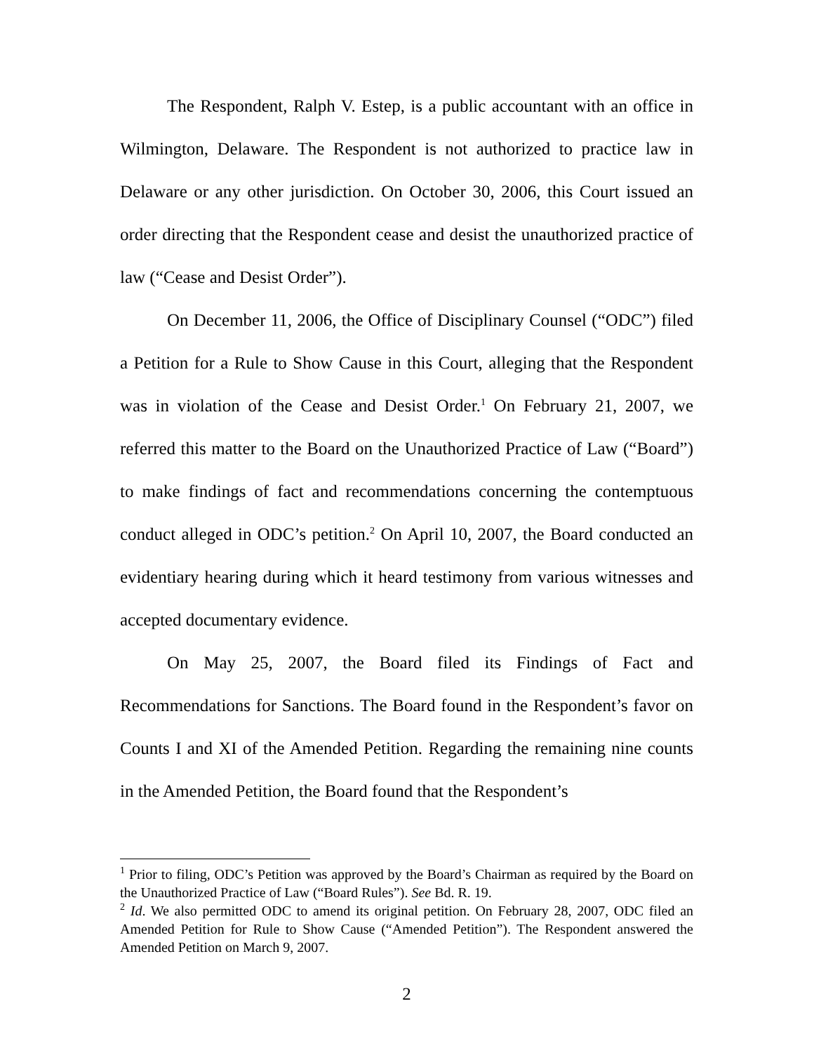The Respondent, Ralph V. Estep, is a public accountant with an office in Wilmington, Delaware. The Respondent is not authorized to practice law in Delaware or any other jurisdiction. On October 30, 2006, this Court issued an order directing that the Respondent cease and desist the unauthorized practice of law (“Cease and Desist Order”).
On December 11, 2006, the Office of Disciplinary Counsel (“ODC”) filed a Petition for a Rule to Show Cause in this Court, alleging that the Respondent was in violation of the Cease and Desist Order.<sup>1</sup> On February 21, 2007, we referred this matter to the Board on the Unauthorized Practice of Law (“Board”) to make findings of fact and recommendations concerning the contemptuous conduct alleged in ODC’s petition.<sup>2</sup> On April 10, 2007, the Board conducted an evidentiary hearing during which it heard testimony from various witnesses and accepted documentary evidence.
On May 25, 2007, the Board filed its Findings of Fact and Recommendations for Sanctions. The Board found in the Respondent’s favor on Counts I and XI of the Amended Petition. Regarding the remaining nine counts in the Amended Petition, the Board found that the Respondent’s
<sup>1</sup> Prior to filing, ODC’s Petition was approved by the Board’s Chairman as required by the Board on the Unauthorized Practice of Law (“Board Rules”). See Bd. R. 19.
<sup>2</sup> Id. We also permitted ODC to amend its original petition. On February 28, 2007, ODC filed an Amended Petition for Rule to Show Cause (“Amended Petition”). The Respondent answered the Amended Petition on March 9, 2007.
2